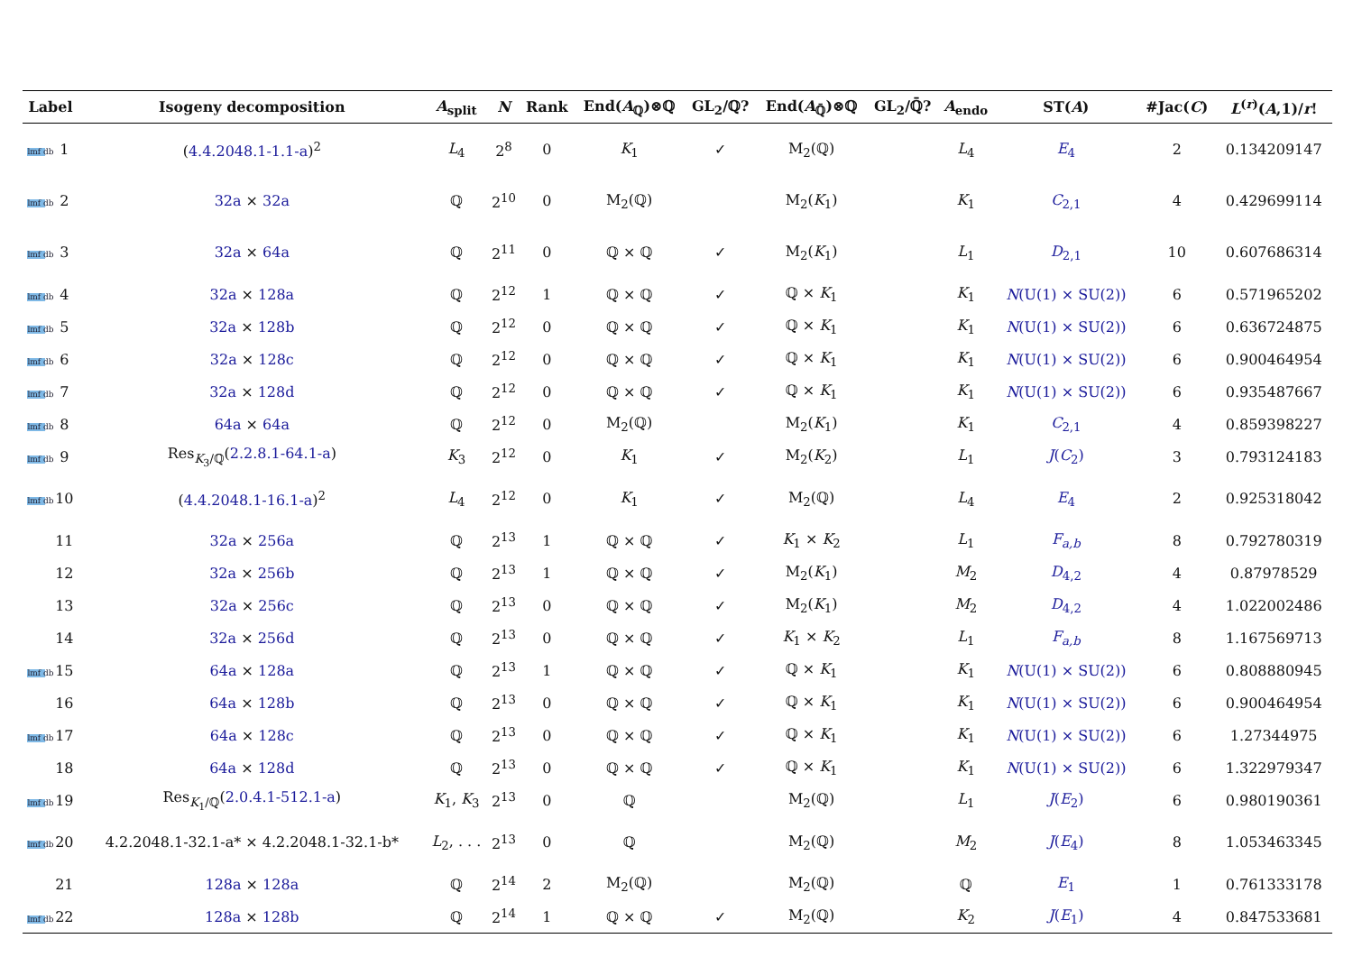| Label | | Isogeny decomposition | A<sub>split</sub> | N | Rank | End( A<sub>ℚ</sub>)⊗ℚ | GL<sub>2</sub>/ℚ? | End( A<sub>ℚ̄</sub>)⊗ℚ | GL<sub>2</sub>/ℚ̄? | A<sub>endo</sub> | ST( A ) | #Jac( C ) | L<sup>(r)</sup>( A ,1)/ r ! |
| --- | --- | --- | --- | --- | --- | --- | --- | --- | --- | --- | --- | --- | --- |
| lmf db | 1 | ( 4.4.2048.1-1.1-a )<sup>2</sup> | L<sub>4</sub> | 2<sup>8</sup> | 0 | K<sub>1</sub> | ✓ | M<sub>2</sub>(ℚ) | | L<sub>4</sub> | E<sub>4</sub> | 2 | 0.134209147 |
| lmf db | 2 | 32a × 32a | ℚ | 2<sup>10</sup> | 0 | M<sub>2</sub>(ℚ) | | M<sub>2</sub>( K<sub>1</sub>) | | K<sub>1</sub> | C<sub>2,1</sub> | 4 | 0.429699114 |
| lmf db | 3 | 32a × 64a | ℚ | 2<sup>11</sup> | 0 | ℚ × ℚ | ✓ | M<sub>2</sub>( K<sub>1</sub>) | | L<sub>1</sub> | D<sub>2,1</sub> | 10 | 0.607686314 |
| lmf db | 4 | 32a × 128a | ℚ | 2<sup>12</sup> | 1 | ℚ × ℚ | ✓ | ℚ × K<sub>1</sub> | | K<sub>1</sub> | N (U(1) × SU(2)) | 6 | 0.571965202 |
| lmf db | 5 | 32a × 128b | ℚ | 2<sup>12</sup> | 0 | ℚ × ℚ | ✓ | ℚ × K<sub>1</sub> | | K<sub>1</sub> | N (U(1) × SU(2)) | 6 | 0.636724875 |
| lmf db | 6 | 32a × 128c | ℚ | 2<sup>12</sup> | 0 | ℚ × ℚ | ✓ | ℚ × K<sub>1</sub> | | K<sub>1</sub> | N (U(1) × SU(2)) | 6 | 0.900464954 |
| lmf db | 7 | 32a × 128d | ℚ | 2<sup>12</sup> | 0 | ℚ × ℚ | ✓ | ℚ × K<sub>1</sub> | | K<sub>1</sub> | N (U(1) × SU(2)) | 6 | 0.935487667 |
| lmf db | 8 | 64a × 64a | ℚ | 2<sup>12</sup> | 0 | M<sub>2</sub>(ℚ) | | M<sub>2</sub>( K<sub>1</sub>) | | K<sub>1</sub> | C<sub>2,1</sub> | 4 | 0.859398227 |
| lmf db | 9 | Res<sub>K<sub>3</sub>/ℚ</sub>( 2.2.8.1-64.1-a ) | K<sub>3</sub> | 2<sup>12</sup> | 0 | K<sub>1</sub> | ✓ | M<sub>2</sub>( K<sub>2</sub>) | | L<sub>1</sub> | J ( C<sub>2</sub>) | 3 | 0.793124183 |
| lmf db | 10 | ( 4.4.2048.1-16.1-a )<sup>2</sup> | L<sub>4</sub> | 2<sup>12</sup> | 0 | K<sub>1</sub> | ✓ | M<sub>2</sub>(ℚ) | | L<sub>4</sub> | E<sub>4</sub> | 2 | 0.925318042 |
| | 11 | 32a × 256a | ℚ | 2<sup>13</sup> | 1 | ℚ × ℚ | ✓ | K<sub>1</sub> × K<sub>2</sub> | | L<sub>1</sub> | F<sub>a,b</sub> | 8 | 0.792780319 |
| | 12 | 32a × 256b | ℚ | 2<sup>13</sup> | 1 | ℚ × ℚ | ✓ | M<sub>2</sub>( K<sub>1</sub>) | | M<sub>2</sub> | D<sub>4,2</sub> | 4 | 0.87978529 |
| | 13 | 32a × 256c | ℚ | 2<sup>13</sup> | 0 | ℚ × ℚ | ✓ | M<sub>2</sub>( K<sub>1</sub>) | | M<sub>2</sub> | D<sub>4,2</sub> | 4 | 1.022002486 |
| | 14 | 32a × 256d | ℚ | 2<sup>13</sup> | 0 | ℚ × ℚ | ✓ | K<sub>1</sub> × K<sub>2</sub> | | L<sub>1</sub> | F<sub>a,b</sub> | 8 | 1.167569713 |
| lmf db | 15 | 64a × 128a | ℚ | 2<sup>13</sup> | 1 | ℚ × ℚ | ✓ | ℚ × K<sub>1</sub> | | K<sub>1</sub> | N (U(1) × SU(2)) | 6 | 0.808880945 |
| | 16 | 64a × 128b | ℚ | 2<sup>13</sup> | 0 | ℚ × ℚ | ✓ | ℚ × K<sub>1</sub> | | K<sub>1</sub> | N (U(1) × SU(2)) | 6 | 0.900464954 |
| lmf db | 17 | 64a × 128c | ℚ | 2<sup>13</sup> | 0 | ℚ × ℚ | ✓ | ℚ × K<sub>1</sub> | | K<sub>1</sub> | N (U(1) × SU(2)) | 6 | 1.27344975 |
| | 18 | 64a × 128d | ℚ | 2<sup>13</sup> | 0 | ℚ × ℚ | ✓ | ℚ × K<sub>1</sub> | | K<sub>1</sub> | N (U(1) × SU(2)) | 6 | 1.322979347 |
| lmf db | 19 | Res<sub>K<sub>1</sub>/ℚ</sub>( 2.0.4.1-512.1-a ) | K<sub>1</sub>, K<sub>3</sub> | 2<sup>13</sup> | 0 | ℚ | | M<sub>2</sub>(ℚ) | | L<sub>1</sub> | J ( E<sub>2</sub>) | 6 | 0.980190361 |
| lmf db | 20 | 4.2.2048.1-32.1-a* × 4.2.2048.1-32.1-b* | L<sub>2</sub>, . . . | 2<sup>13</sup> | 0 | ℚ | | M<sub>2</sub>(ℚ) | | M<sub>2</sub> | J ( E<sub>4</sub>) | 8 | 1.053463345 |
| | 21 | 128a × 128a | ℚ | 2<sup>14</sup> | 2 | M<sub>2</sub>(ℚ) | | M<sub>2</sub>(ℚ) | | ℚ | E<sub>1</sub> | 1 | 0.761333178 |
| lmf db | 22 | 128a × 128b | ℚ | 2<sup>14</sup> | 1 | ℚ × ℚ | ✓ | M<sub>2</sub>(ℚ) | | K<sub>2</sub> | J ( E<sub>1</sub>) | 4 | 0.847533681 |